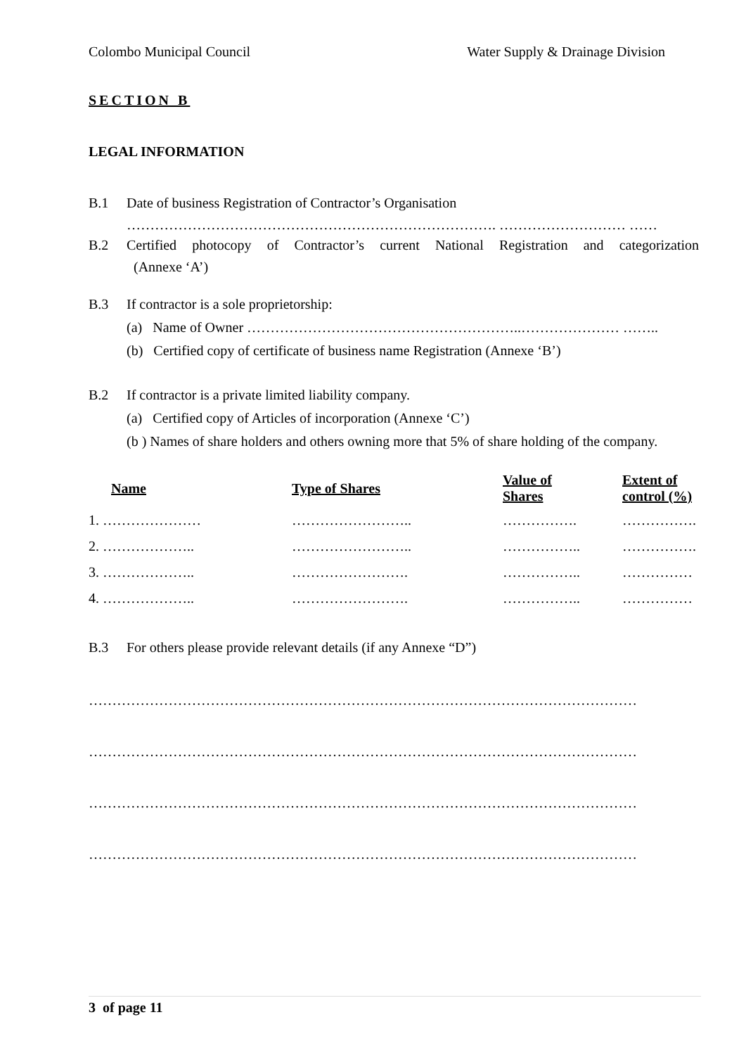Colombo Municipal Council Water Supply & Drainage Division
SECTION B
LEGAL INFORMATION
B.1 Date of business Registration of Contractor’s Organisation
……………………………………………………………………. ……………………… ……
B.2 Certified photocopy of Contractor’s current National Registration and categorization
(Annexe ‘A’)
B.3 If contractor is a sole proprietorship:
(a) Name of Owner …………………………………………………..………………… ……..
(b) Certified copy of certificate of business name Registration (Annexe ‘B’)
B.2 If contractor is a private limited liability company.
(a) Certified copy of Articles of incorporation (Annexe ‘C’)
(b ) Names of share holders and others owning more that 5% of share holding of the company.
| Name | Type of Shares | Value of Shares | Extent of control (%) |
| --- | --- | --- | --- |
| 1. ………………… | …………………….. | ……………. | ……………. |
| 2. ……………….. | …………………….. | …………….. | ……………. |
| 3. ……………….. | ……………………. | …………….. | …………… |
| 4. ……………….. | ……………………. | …………….. | …………… |
B.3 For others please provide relevant details (if any Annexe “D”)
………………………………………………………………………………………………………
………………………………………………………………………………………………………
………………………………………………………………………………………………………
………………………………………………………………………………………………………
3 of page 11